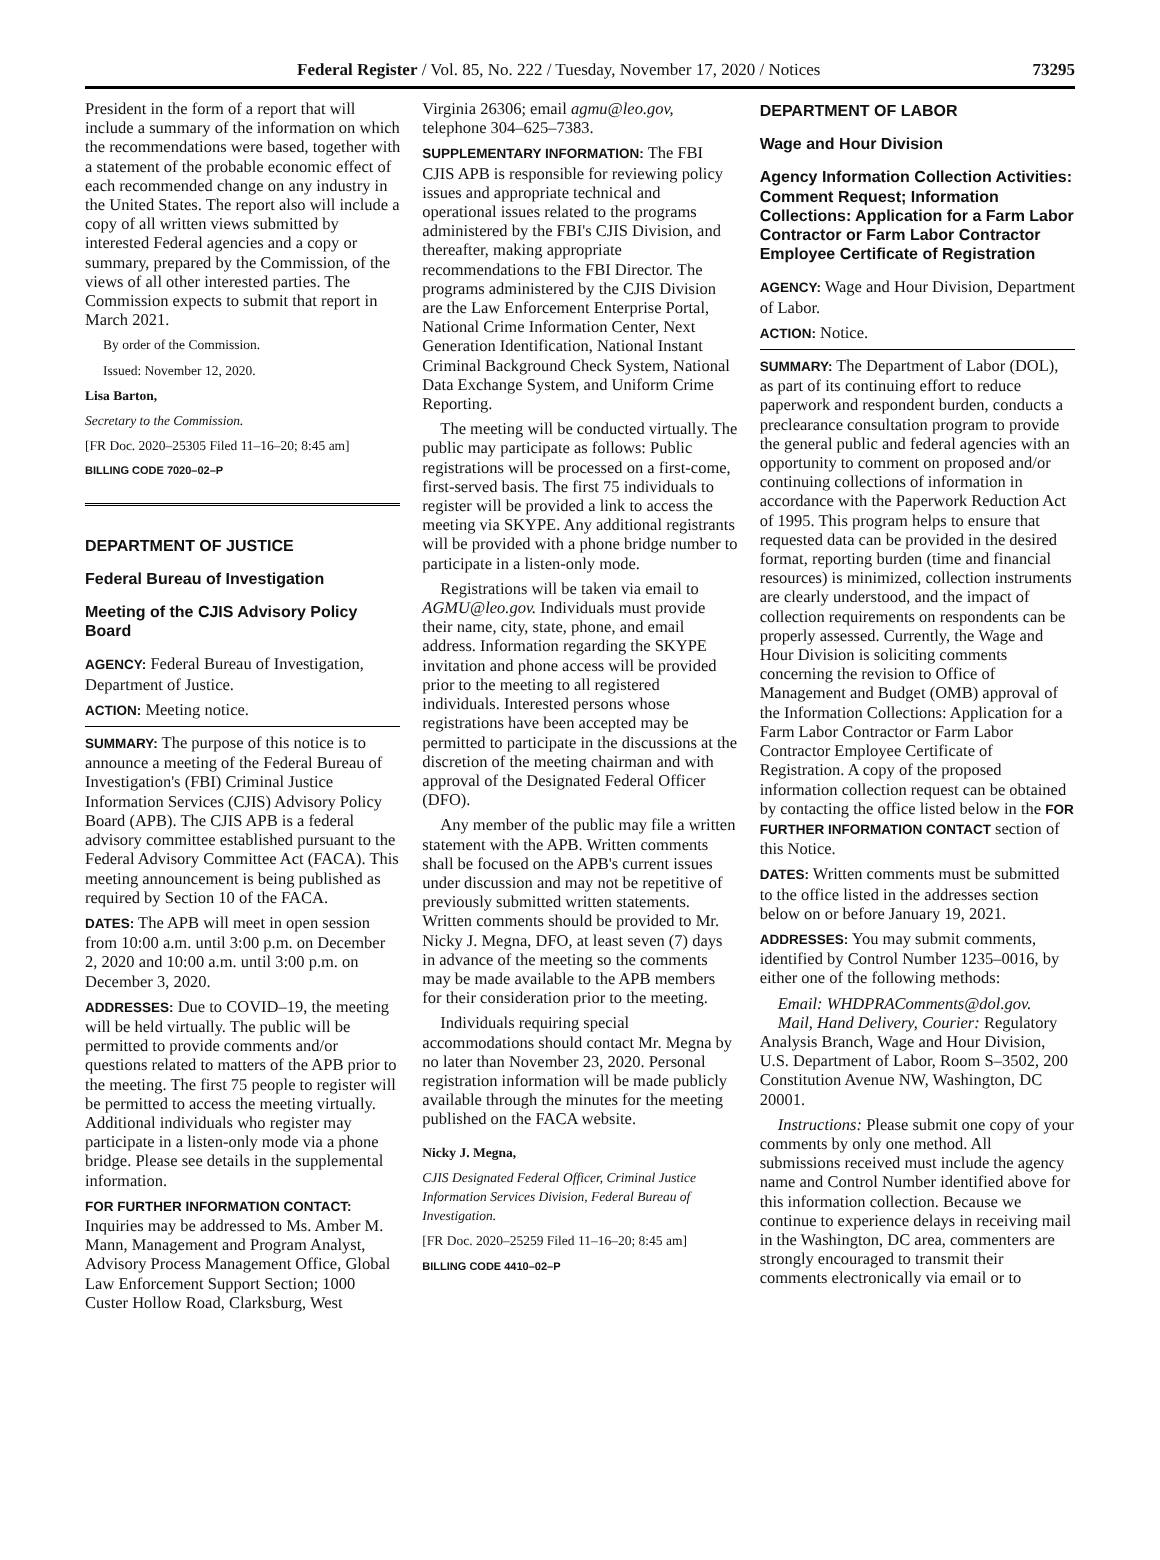Federal Register / Vol. 85, No. 222 / Tuesday, November 17, 2020 / Notices 73295
President in the form of a report that will include a summary of the information on which the recommendations were based, together with a statement of the probable economic effect of each recommended change on any industry in the United States. The report also will include a copy of all written views submitted by interested Federal agencies and a copy or summary, prepared by the Commission, of the views of all other interested parties. The Commission expects to submit that report in March 2021.
By order of the Commission.
Issued: November 12, 2020.
Lisa Barton,
Secretary to the Commission.
[FR Doc. 2020–25305 Filed 11–16–20; 8:45 am]
BILLING CODE 7020–02–P
DEPARTMENT OF JUSTICE
Federal Bureau of Investigation
Meeting of the CJIS Advisory Policy Board
AGENCY: Federal Bureau of Investigation, Department of Justice.
ACTION: Meeting notice.
SUMMARY: The purpose of this notice is to announce a meeting of the Federal Bureau of Investigation's (FBI) Criminal Justice Information Services (CJIS) Advisory Policy Board (APB). The CJIS APB is a federal advisory committee established pursuant to the Federal Advisory Committee Act (FACA). This meeting announcement is being published as required by Section 10 of the FACA.
DATES: The APB will meet in open session from 10:00 a.m. until 3:00 p.m. on December 2, 2020 and 10:00 a.m. until 3:00 p.m. on December 3, 2020.
ADDRESSES: Due to COVID–19, the meeting will be held virtually. The public will be permitted to provide comments and/or questions related to matters of the APB prior to the meeting. The first 75 people to register will be permitted to access the meeting virtually. Additional individuals who register may participate in a listen-only mode via a phone bridge. Please see details in the supplemental information.
FOR FURTHER INFORMATION CONTACT: Inquiries may be addressed to Ms. Amber M. Mann, Management and Program Analyst, Advisory Process Management Office, Global Law Enforcement Support Section; 1000 Custer Hollow Road, Clarksburg, West
Virginia 26306; email agmu@leo.gov, telephone 304–625–7383.
SUPPLEMENTARY INFORMATION: The FBI CJIS APB is responsible for reviewing policy issues and appropriate technical and operational issues related to the programs administered by the FBI's CJIS Division, and thereafter, making appropriate recommendations to the FBI Director. The programs administered by the CJIS Division are the Law Enforcement Enterprise Portal, National Crime Information Center, Next Generation Identification, National Instant Criminal Background Check System, National Data Exchange System, and Uniform Crime Reporting.
The meeting will be conducted virtually. The public may participate as follows: Public registrations will be processed on a first-come, first-served basis. The first 75 individuals to register will be provided a link to access the meeting via SKYPE. Any additional registrants will be provided with a phone bridge number to participate in a listen-only mode.
Registrations will be taken via email to AGMU@leo.gov. Individuals must provide their name, city, state, phone, and email address. Information regarding the SKYPE invitation and phone access will be provided prior to the meeting to all registered individuals. Interested persons whose registrations have been accepted may be permitted to participate in the discussions at the discretion of the meeting chairman and with approval of the Designated Federal Officer (DFO).
Any member of the public may file a written statement with the APB. Written comments shall be focused on the APB's current issues under discussion and may not be repetitive of previously submitted written statements. Written comments should be provided to Mr. Nicky J. Megna, DFO, at least seven (7) days in advance of the meeting so the comments may be made available to the APB members for their consideration prior to the meeting.
Individuals requiring special accommodations should contact Mr. Megna by no later than November 23, 2020. Personal registration information will be made publicly available through the minutes for the meeting published on the FACA website.
Nicky J. Megna,
CJIS Designated Federal Officer, Criminal Justice Information Services Division, Federal Bureau of Investigation.
[FR Doc. 2020–25259 Filed 11–16–20; 8:45 am]
BILLING CODE 4410–02–P
DEPARTMENT OF LABOR
Wage and Hour Division
Agency Information Collection Activities: Comment Request; Information Collections: Application for a Farm Labor Contractor or Farm Labor Contractor Employee Certificate of Registration
AGENCY: Wage and Hour Division, Department of Labor.
ACTION: Notice.
SUMMARY: The Department of Labor (DOL), as part of its continuing effort to reduce paperwork and respondent burden, conducts a preclearance consultation program to provide the general public and federal agencies with an opportunity to comment on proposed and/or continuing collections of information in accordance with the Paperwork Reduction Act of 1995. This program helps to ensure that requested data can be provided in the desired format, reporting burden (time and financial resources) is minimized, collection instruments are clearly understood, and the impact of collection requirements on respondents can be properly assessed. Currently, the Wage and Hour Division is soliciting comments concerning the revision to Office of Management and Budget (OMB) approval of the Information Collections: Application for a Farm Labor Contractor or Farm Labor Contractor Employee Certificate of Registration. A copy of the proposed information collection request can be obtained by contacting the office listed below in the FOR FURTHER INFORMATION CONTACT section of this Notice.
DATES: Written comments must be submitted to the office listed in the addresses section below on or before January 19, 2021.
ADDRESSES: You may submit comments, identified by Control Number 1235–0016, by either one of the following methods:
Email: WHDPRAComments@dol.gov.
Mail, Hand Delivery, Courier: Regulatory Analysis Branch, Wage and Hour Division, U.S. Department of Labor, Room S–3502, 200 Constitution Avenue NW, Washington, DC 20001.
Instructions: Please submit one copy of your comments by only one method. All submissions received must include the agency name and Control Number identified above for this information collection. Because we continue to experience delays in receiving mail in the Washington, DC area, commenters are strongly encouraged to transmit their comments electronically via email or to